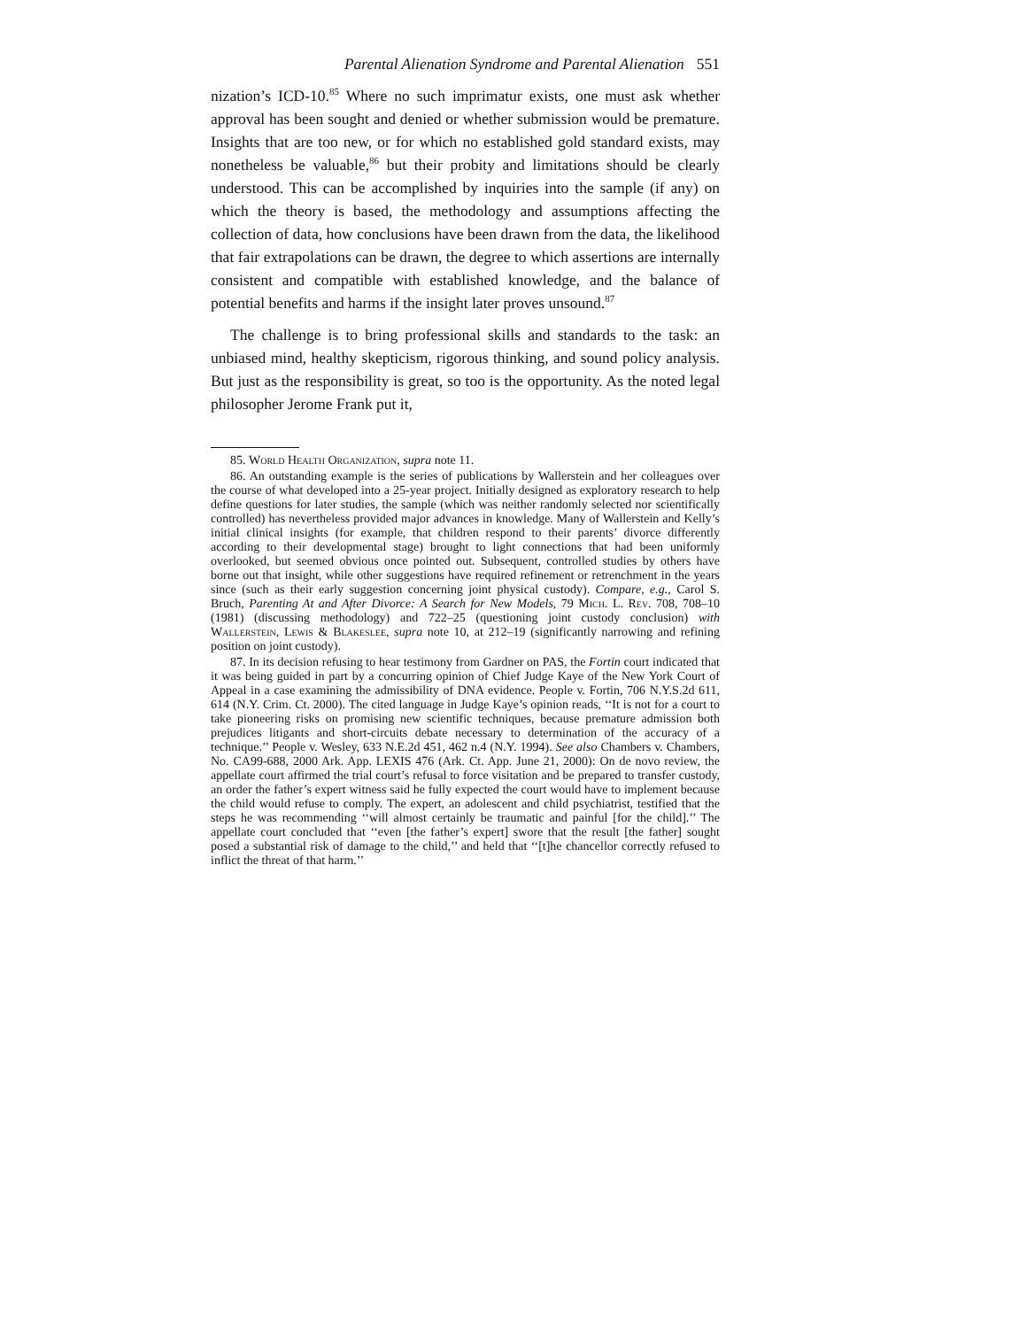Parental Alienation Syndrome and Parental Alienation 551
nization’s ICD-10.<sup>85</sup> Where no such imprimatur exists, one must ask whether approval has been sought and denied or whether submission would be premature. Insights that are too new, or for which no established gold standard exists, may nonetheless be valuable,<sup>86</sup> but their probity and limitations should be clearly understood. This can be accomplished by inquiries into the sample (if any) on which the theory is based, the methodology and assumptions affecting the collection of data, how conclusions have been drawn from the data, the likelihood that fair extrapolations can be drawn, the degree to which assertions are internally consistent and compatible with established knowledge, and the balance of potential benefits and harms if the insight later proves unsound.<sup>87</sup>
The challenge is to bring professional skills and standards to the task: an unbiased mind, healthy skepticism, rigorous thinking, and sound policy analysis. But just as the responsibility is great, so too is the opportunity. As the noted legal philosopher Jerome Frank put it,
85. World Health Organization, supra note 11.
86. An outstanding example is the series of publications by Wallerstein and her colleagues over the course of what developed into a 25-year project. Initially designed as exploratory research to help define questions for later studies, the sample (which was neither randomly selected nor scientifically controlled) has nevertheless provided major advances in knowledge. Many of Wallerstein and Kelly’s initial clinical insights (for example, that children respond to their parents’ divorce differently according to their developmental stage) brought to light connections that had been uniformly overlooked, but seemed obvious once pointed out. Subsequent, controlled studies by others have borne out that insight, while other suggestions have required refinement or retrenchment in the years since (such as their early suggestion concerning joint physical custody). Compare, e.g., Carol S. Bruch, Parenting At and After Divorce: A Search for New Models, 79 Mich. L. Rev. 708, 708–10 (1981) (discussing methodology) and 722–25 (questioning joint custody conclusion) with Wallerstein, Lewis & Blakeslee, supra note 10, at 212–19 (significantly narrowing and refining position on joint custody).
87. In its decision refusing to hear testimony from Gardner on PAS, the Fortin court indicated that it was being guided in part by a concurring opinion of Chief Judge Kaye of the New York Court of Appeal in a case examining the admissibility of DNA evidence. People v. Fortin, 706 N.Y.S.2d 611, 614 (N.Y. Crim. Ct. 2000). The cited language in Judge Kaye’s opinion reads, ‘‘It is not for a court to take pioneering risks on promising new scientific techniques, because premature admission both prejudices litigants and short-circuits debate necessary to determination of the accuracy of a technique.’’ People v. Wesley, 633 N.E.2d 451, 462 n.4 (N.Y. 1994). See also Chambers v. Chambers, No. CA99-688, 2000 Ark. App. LEXIS 476 (Ark. Ct. App. June 21, 2000): On de novo review, the appellate court affirmed the trial court’s refusal to force visitation and be prepared to transfer custody, an order the father’s expert witness said he fully expected the court would have to implement because the child would refuse to comply. The expert, an adolescent and child psychiatrist, testified that the steps he was recommending ‘‘will almost certainly be traumatic and painful [for the child].’’ The appellate court concluded that ‘‘even [the father’s expert] swore that the result [the father] sought posed a substantial risk of damage to the child,’’ and held that ‘‘[t]he chancellor correctly refused to inflict the threat of that harm.’’